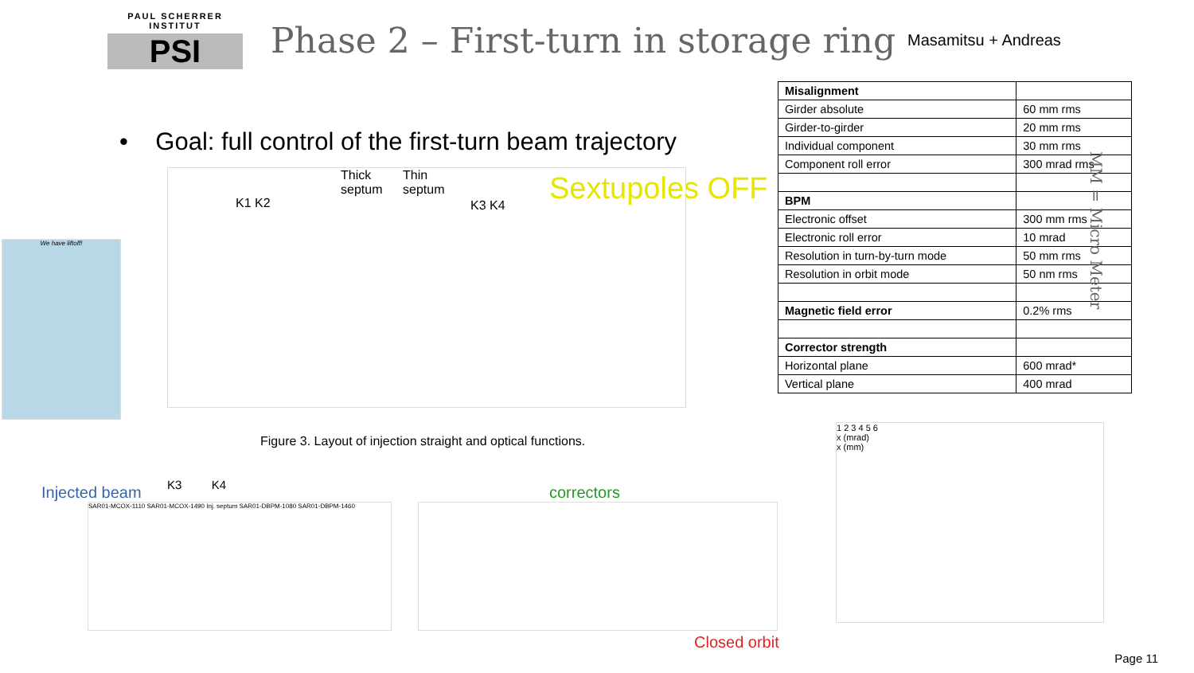PAUL SCHERRER INSTITUT
PSI
Phase 2 – First-turn in storage ring
Masamitsu + Andreas
• Goal: full control of the first-turn beam trajectory
Sextupoles OFF
K1 K2
Thick
septum
Thin
septum
K3 K4
Figure 3. Layout of injection straight and optical functions.
We have liftoff!
| Misalignment | |
| Girder absolute | 60 mm rms |
| Girder-to-girder | 20 mm rms |
| Individual component | 30 mm rms |
| Component roll error | 300 mrad rms |
| BPM | |
| Electronic offset | 300 mm rms |
| Electronic roll error | 10 mrad |
| Resolution in turn-by-turn mode | 50 mm rms |
| Resolution in orbit mode | 50 nm rms |
| Magnetic field error | 0.2% rms |
| Corrector strength | |
| Horizontal plane | 600 mrad* |
| Vertical plane | 400 mrad |
MM = Micro Meter
Injected beam K3 K4 correctors
Closed orbit
SAR01-MCOX-1110 SAR01-MCOX-1490 Inj. septum SAR01-DBPM-1080 SAR01-DBPM-1460
1 2 3 4 5 6
x (mrad)
x (mm)
Page 11